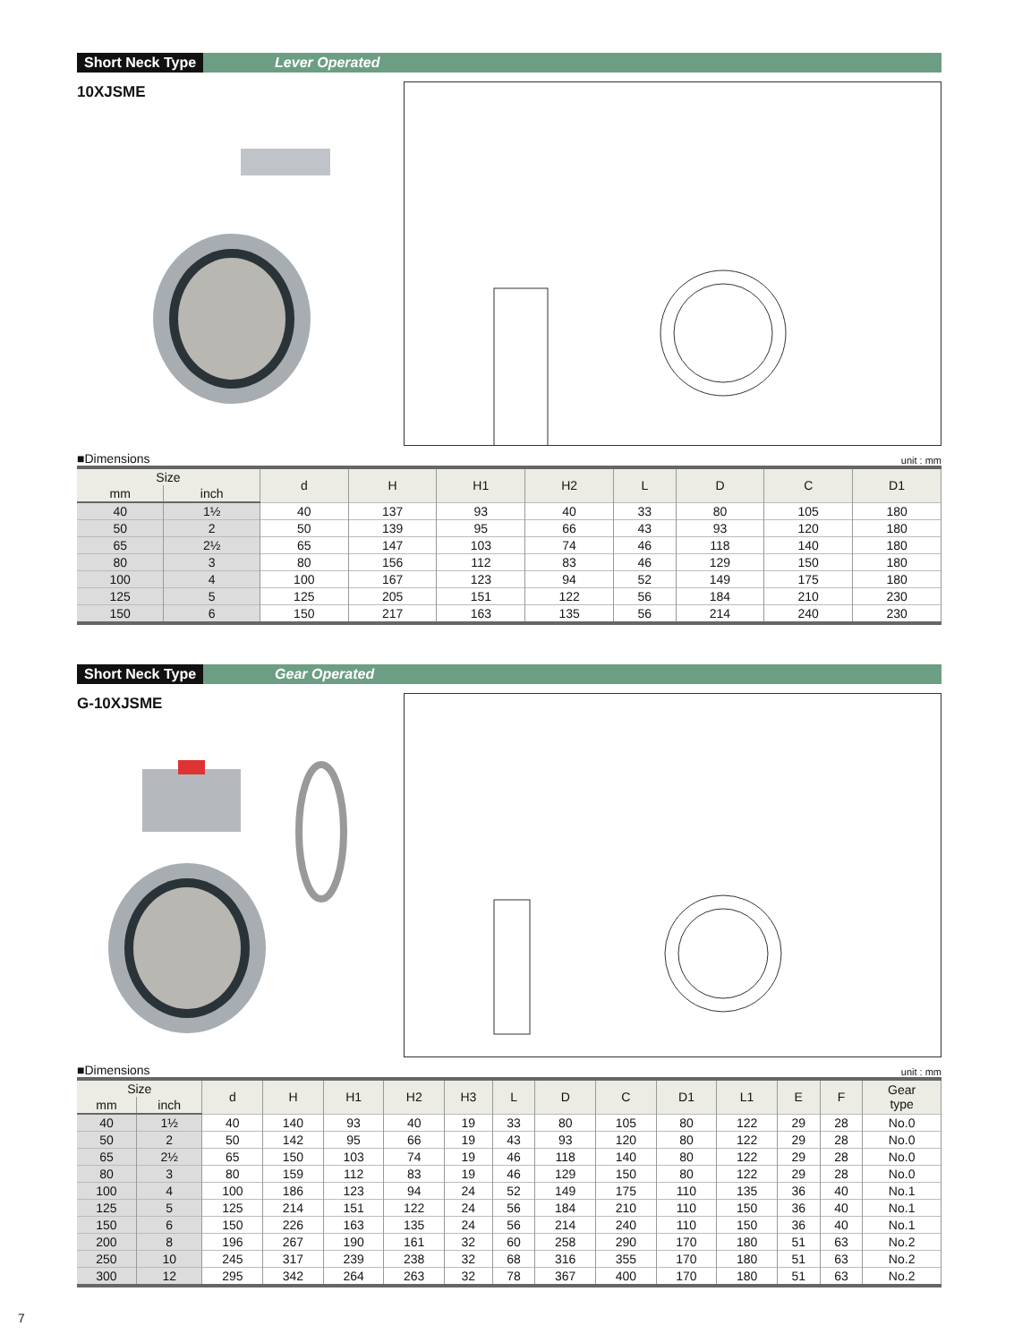Short Neck Type Lever Operated
10XJSME
■Dimensions unit : mm
| Size | | d | H | H1 | H2 | L | D | C | D1 |
| --- | --- | --- | --- | --- | --- | --- | --- | --- | --- |
| mm | inch | | | | | | | | |
| 40 | 1½ | 40 | 137 | 93 | 40 | 33 | 80 | 105 | 180 |
| 50 | 2 | 50 | 139 | 95 | 66 | 43 | 93 | 120 | 180 |
| 65 | 2½ | 65 | 147 | 103 | 74 | 46 | 118 | 140 | 180 |
| 80 | 3 | 80 | 156 | 112 | 83 | 46 | 129 | 150 | 180 |
| 100 | 4 | 100 | 167 | 123 | 94 | 52 | 149 | 175 | 180 |
| 125 | 5 | 125 | 205 | 151 | 122 | 56 | 184 | 210 | 230 |
| 150 | 6 | 150 | 217 | 163 | 135 | 56 | 214 | 240 | 230 |
Short Neck Type Gear Operated
G-10XJSME
■Dimensions unit : mm
| Size | | d | H | H1 | H2 | H3 | L | D | C | D1 | L1 | E | F | Gear type |
| --- | --- | --- | --- | --- | --- | --- | --- | --- | --- | --- | --- | --- | --- | --- |
| mm | inch | | | | | | | | | | | | | |
| 40 | 1½ | 40 | 140 | 93 | 40 | 19 | 33 | 80 | 105 | 80 | 122 | 29 | 28 | No.0 |
| 50 | 2 | 50 | 142 | 95 | 66 | 19 | 43 | 93 | 120 | 80 | 122 | 29 | 28 | No.0 |
| 65 | 2½ | 65 | 150 | 103 | 74 | 19 | 46 | 118 | 140 | 80 | 122 | 29 | 28 | No.0 |
| 80 | 3 | 80 | 159 | 112 | 83 | 19 | 46 | 129 | 150 | 80 | 122 | 29 | 28 | No.0 |
| 100 | 4 | 100 | 186 | 123 | 94 | 24 | 52 | 149 | 175 | 110 | 135 | 36 | 40 | No.1 |
| 125 | 5 | 125 | 214 | 151 | 122 | 24 | 56 | 184 | 210 | 110 | 150 | 36 | 40 | No.1 |
| 150 | 6 | 150 | 226 | 163 | 135 | 24 | 56 | 214 | 240 | 110 | 150 | 36 | 40 | No.1 |
| 200 | 8 | 196 | 267 | 190 | 161 | 32 | 60 | 258 | 290 | 170 | 180 | 51 | 63 | No.2 |
| 250 | 10 | 245 | 317 | 239 | 238 | 32 | 68 | 316 | 355 | 170 | 180 | 51 | 63 | No.2 |
| 300 | 12 | 295 | 342 | 264 | 263 | 32 | 78 | 367 | 400 | 170 | 180 | 51 | 63 | No.2 |
7